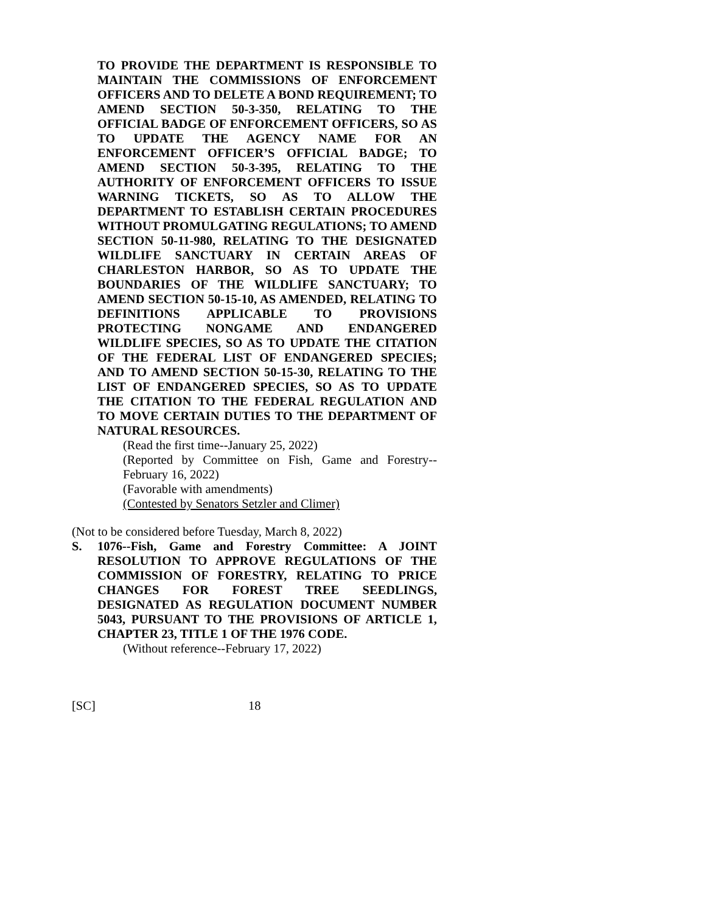TO PROVIDE THE DEPARTMENT IS RESPONSIBLE TO MAINTAIN THE COMMISSIONS OF ENFORCEMENT OFFICERS AND TO DELETE A BOND REQUIREMENT; TO AMEND SECTION 50-3-350, RELATING TO THE OFFICIAL BADGE OF ENFORCEMENT OFFICERS, SO AS TO UPDATE THE AGENCY NAME FOR AN ENFORCEMENT OFFICER’S OFFICIAL BADGE; TO AMEND SECTION 50-3-395, RELATING TO THE AUTHORITY OF ENFORCEMENT OFFICERS TO ISSUE WARNING TICKETS, SO AS TO ALLOW THE DEPARTMENT TO ESTABLISH CERTAIN PROCEDURES WITHOUT PROMULGATING REGULATIONS; TO AMEND SECTION 50-11-980, RELATING TO THE DESIGNATED WILDLIFE SANCTUARY IN CERTAIN AREAS OF CHARLESTON HARBOR, SO AS TO UPDATE THE BOUNDARIES OF THE WILDLIFE SANCTUARY; TO AMEND SECTION 50-15-10, AS AMENDED, RELATING TO DEFINITIONS APPLICABLE TO PROVISIONS PROTECTING NONGAME AND ENDANGERED WILDLIFE SPECIES, SO AS TO UPDATE THE CITATION OF THE FEDERAL LIST OF ENDANGERED SPECIES; AND TO AMEND SECTION 50-15-30, RELATING TO THE LIST OF ENDANGERED SPECIES, SO AS TO UPDATE THE CITATION TO THE FEDERAL REGULATION AND TO MOVE CERTAIN DUTIES TO THE DEPARTMENT OF NATURAL RESOURCES.
(Read the first time--January 25, 2022)
(Reported by Committee on Fish, Game and Forestry--February 16, 2022)
(Favorable with amendments)
(Contested by Senators Setzler and Climer)
(Not to be considered before Tuesday, March 8, 2022)
S. 1076--Fish, Game and Forestry Committee: A JOINT RESOLUTION TO APPROVE REGULATIONS OF THE COMMISSION OF FORESTRY, RELATING TO PRICE CHANGES FOR FOREST TREE SEEDLINGS, DESIGNATED AS REGULATION DOCUMENT NUMBER 5043, PURSUANT TO THE PROVISIONS OF ARTICLE 1, CHAPTER 23, TITLE 1 OF THE 1976 CODE.
(Without reference--February 17, 2022)
[SC] 18